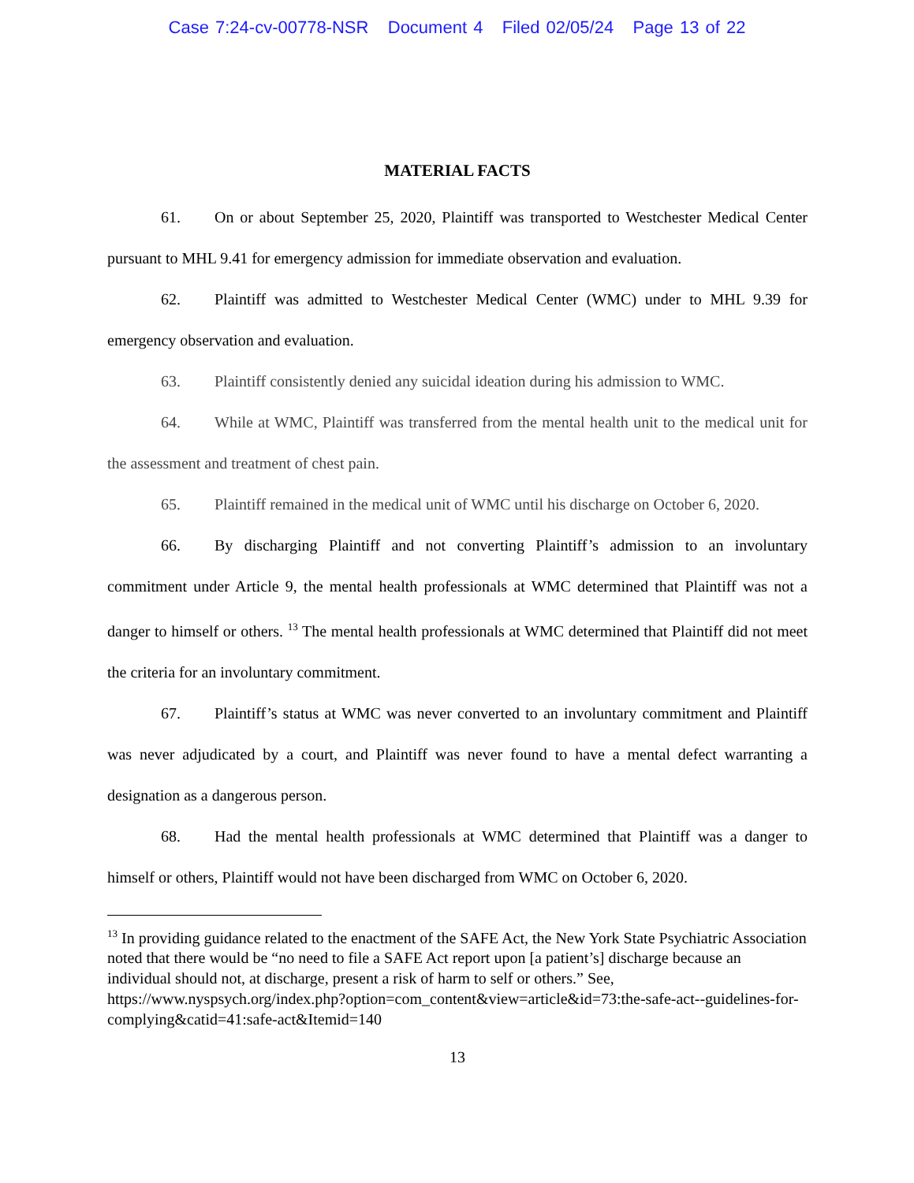Case 7:24-cv-00778-NSR Document 4 Filed 02/05/24 Page 13 of 22
MATERIAL FACTS
61. On or about September 25, 2020, Plaintiff was transported to Westchester Medical Center pursuant to MHL 9.41 for emergency admission for immediate observation and evaluation.
62. Plaintiff was admitted to Westchester Medical Center (WMC) under to MHL 9.39 for emergency observation and evaluation.
63. Plaintiff consistently denied any suicidal ideation during his admission to WMC.
64. While at WMC, Plaintiff was transferred from the mental health unit to the medical unit for the assessment and treatment of chest pain.
65. Plaintiff remained in the medical unit of WMC until his discharge on October 6, 2020.
66. By discharging Plaintiff and not converting Plaintiff’s admission to an involuntary commitment under Article 9, the mental health professionals at WMC determined that Plaintiff was not a danger to himself or others. <sup>13</sup> The mental health professionals at WMC determined that Plaintiff did not meet the criteria for an involuntary commitment.
67. Plaintiff’s status at WMC was never converted to an involuntary commitment and Plaintiff was never adjudicated by a court, and Plaintiff was never found to have a mental defect warranting a designation as a dangerous person.
68. Had the mental health professionals at WMC determined that Plaintiff was a danger to himself or others, Plaintiff would not have been discharged from WMC on October 6, 2020.
<sup>13</sup> In providing guidance related to the enactment of the SAFE Act, the New York State Psychiatric Association noted that there would be “no need to file a SAFE Act report upon [a patient’s] discharge because an individual should not, at discharge, present a risk of harm to self or others.” See,
https://www.nyspsych.org/index.php?option=com_content&view=article&id=73:the-safe-act--guidelines-for-complying&catid=41:safe-act&Itemid=140
13